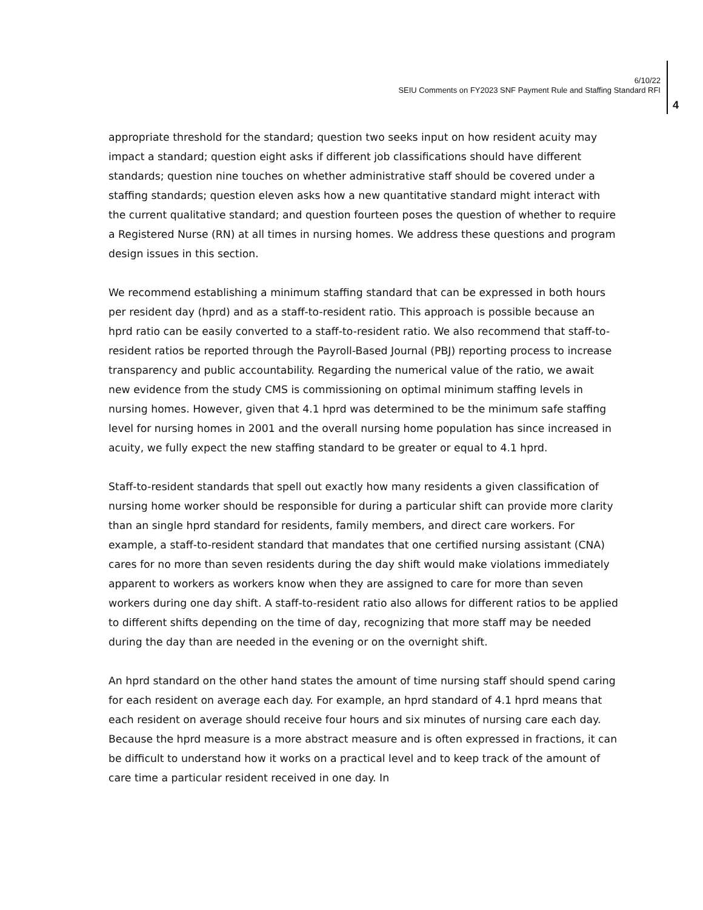6/10/22
SEIU Comments on FY2023 SNF Payment Rule and Staffing Standard RFI
4
appropriate threshold for the standard; question two seeks input on how resident acuity may impact a standard; question eight asks if different job classifications should have different standards; question nine touches on whether administrative staff should be covered under a staffing standards; question eleven asks how a new quantitative standard might interact with the current qualitative standard; and question fourteen poses the question of whether to require a Registered Nurse (RN) at all times in nursing homes. We address these questions and program design issues in this section.
We recommend establishing a minimum staffing standard that can be expressed in both hours per resident day (hprd) and as a staff-to-resident ratio. This approach is possible because an hprd ratio can be easily converted to a staff-to-resident ratio. We also recommend that staff-to-resident ratios be reported through the Payroll-Based Journal (PBJ) reporting process to increase transparency and public accountability. Regarding the numerical value of the ratio, we await new evidence from the study CMS is commissioning on optimal minimum staffing levels in nursing homes. However, given that 4.1 hprd was determined to be the minimum safe staffing level for nursing homes in 2001 and the overall nursing home population has since increased in acuity, we fully expect the new staffing standard to be greater or equal to 4.1 hprd.
Staff-to-resident standards that spell out exactly how many residents a given classification of nursing home worker should be responsible for during a particular shift can provide more clarity than an single hprd standard for residents, family members, and direct care workers. For example, a staff-to-resident standard that mandates that one certified nursing assistant (CNA) cares for no more than seven residents during the day shift would make violations immediately apparent to workers as workers know when they are assigned to care for more than seven workers during one day shift. A staff-to-resident ratio also allows for different ratios to be applied to different shifts depending on the time of day, recognizing that more staff may be needed during the day than are needed in the evening or on the overnight shift.
An hprd standard on the other hand states the amount of time nursing staff should spend caring for each resident on average each day. For example, an hprd standard of 4.1 hprd means that each resident on average should receive four hours and six minutes of nursing care each day. Because the hprd measure is a more abstract measure and is often expressed in fractions, it can be difficult to understand how it works on a practical level and to keep track of the amount of care time a particular resident received in one day. In